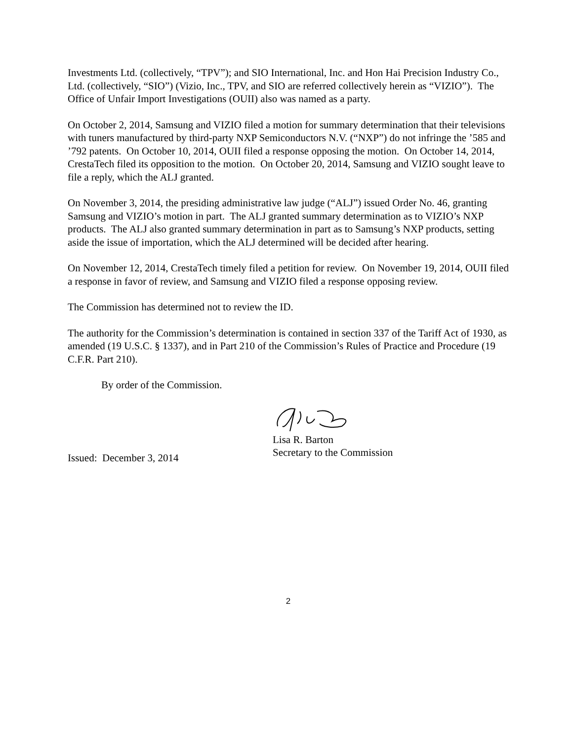Investments Ltd. (collectively, “TPV”); and SIO International, Inc. and Hon Hai Precision Industry Co., Ltd. (collectively, “SIO”) (Vizio, Inc., TPV, and SIO are referred collectively herein as “VIZIO”). The Office of Unfair Import Investigations (OUII) also was named as a party.
On October 2, 2014, Samsung and VIZIO filed a motion for summary determination that their televisions with tuners manufactured by third-party NXP Semiconductors N.V. (“NXP”) do not infringe the ’585 and ’792 patents. On October 10, 2014, OUII filed a response opposing the motion. On October 14, 2014, CrestaTech filed its opposition to the motion. On October 20, 2014, Samsung and VIZIO sought leave to file a reply, which the ALJ granted.
On November 3, 2014, the presiding administrative law judge (“ALJ”) issued Order No. 46, granting Samsung and VIZIO’s motion in part. The ALJ granted summary determination as to VIZIO’s NXP products. The ALJ also granted summary determination in part as to Samsung’s NXP products, setting aside the issue of importation, which the ALJ determined will be decided after hearing.
On November 12, 2014, CrestaTech timely filed a petition for review. On November 19, 2014, OUII filed a response in favor of review, and Samsung and VIZIO filed a response opposing review.
The Commission has determined not to review the ID.
The authority for the Commission’s determination is contained in section 337 of the Tariff Act of 1930, as amended (19 U.S.C. § 1337), and in Part 210 of the Commission’s Rules of Practice and Procedure (19 C.F.R. Part 210).
By order of the Commission.
Lisa R. Barton
Secretary to the Commission
Issued: December 3, 2014
2